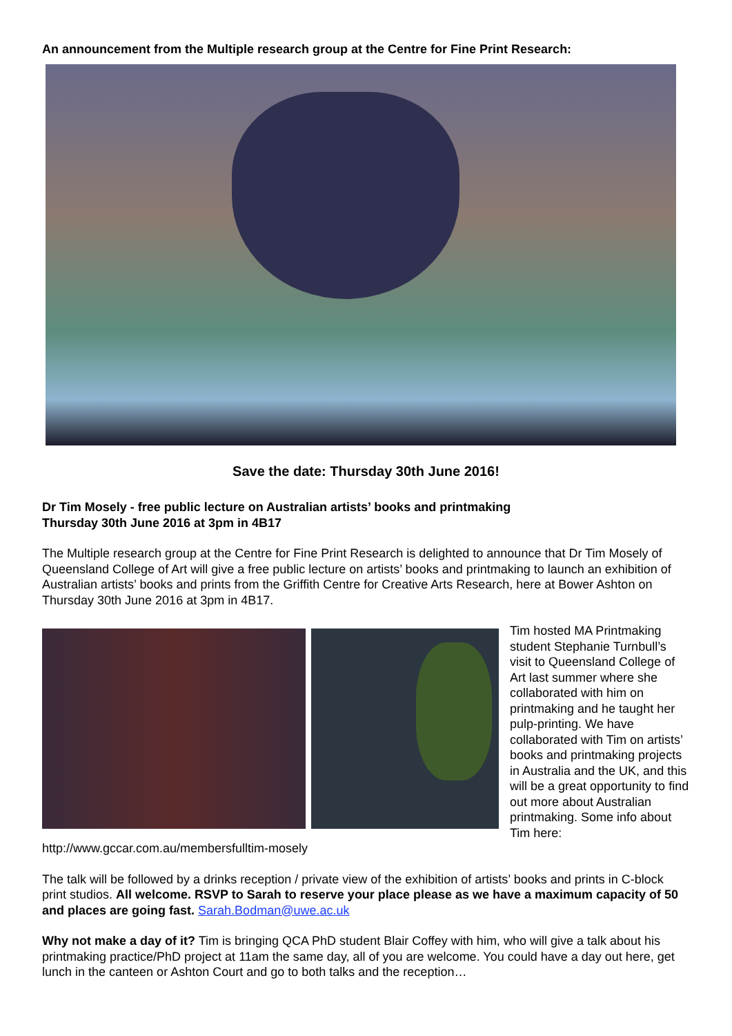An announcement from the Multiple research group at the Centre for Fine Print Research:
Save the date: Thursday 30th June 2016!
Dr Tim Mosely - free public lecture on Australian artists’ books and printmaking
Thursday 30th June 2016 at 3pm in 4B17
The Multiple research group at the Centre for Fine Print Research is delighted to announce that Dr Tim Mosely of Queensland College of Art will give a free public lecture on artists’ books and printmaking to launch an exhibition of Australian artists’ books and prints from the Griffith Centre for Creative Arts Research, here at Bower Ashton on Thursday 30th June 2016 at 3pm in 4B17.
Tim hosted MA Printmaking student Stephanie Turnbull’s visit to Queensland College of Art last summer where she collaborated with him on printmaking and he taught her pulp-printing. We have collaborated with Tim on artists’ books and printmaking projects in Australia and the UK, and this will be a great opportunity to find out more about Australian printmaking. Some info about Tim here: http://www.gccar.com.au/membersfulltim-mosely
The talk will be followed by a drinks reception / private view of the exhibition of artists’ books and prints in C-block print studios. All welcome. RSVP to Sarah to reserve your place please as we have a maximum capacity of 50 and places are going fast. Sarah.Bodman@uwe.ac.uk
Why not make a day of it? Tim is bringing QCA PhD student Blair Coffey with him, who will give a talk about his printmaking practice/PhD project at 11am the same day, all of you are welcome. You could have a day out here, get lunch in the canteen or Ashton Court and go to both talks and the reception…